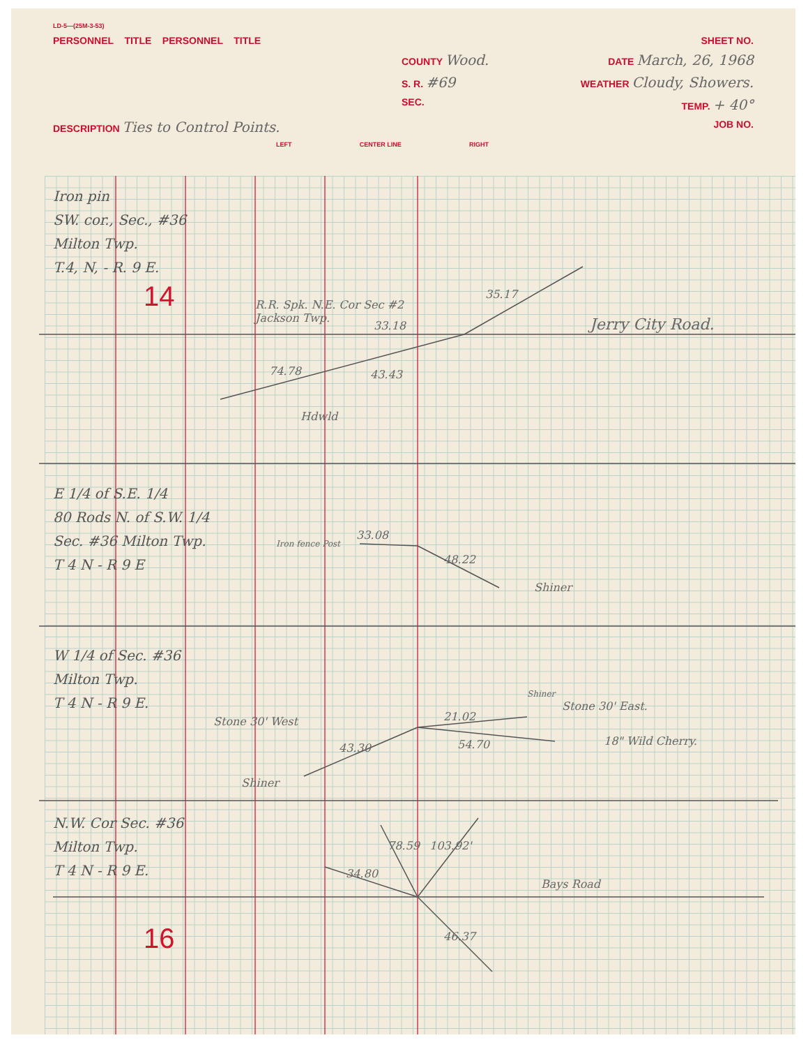LD-5—(25M-3-53)
PERSONNEL TITLE PERSONNEL TITLE SHEET NO.
COUNTY Wood. DATE March, 26, 1968
S. R. #69 WEATHER Cloudy, Showers.
SEC. TEMP. + 40°
DESCRIPTION Ties to Control Points. JOB NO.
LEFT CENTER LINE RIGHT
Iron pin
SW. cor., Sec., #36
Milton Twp.
T.4, N, - R. 9 E.
14
R.R. Spk. N.E. Cor Sec #2
Jackson Twp.
33.18
35.17
Jerry City Road.
74.78 43.43
Hdwld
E 1/4 of S.E. 1/4
80 Rods N. of S.W. 1/4
Sec. #36 Milton Twp.
T 4 N - R 9 E
Iron fence Post
33.08
48.22
Shiner
W 1/4 of Sec. #36
Milton Twp.
T 4 N - R 9 E.
Stone 30' West 21.02
Shiner
Stone 30' East.
54.70 18" Wild Cherry.
43.30
Shiner
N.W. Cor Sec. #36
Milton Twp.
T 4 N - R 9 E.
78.59 103.92'
34.80
Bays Road
46.37
16